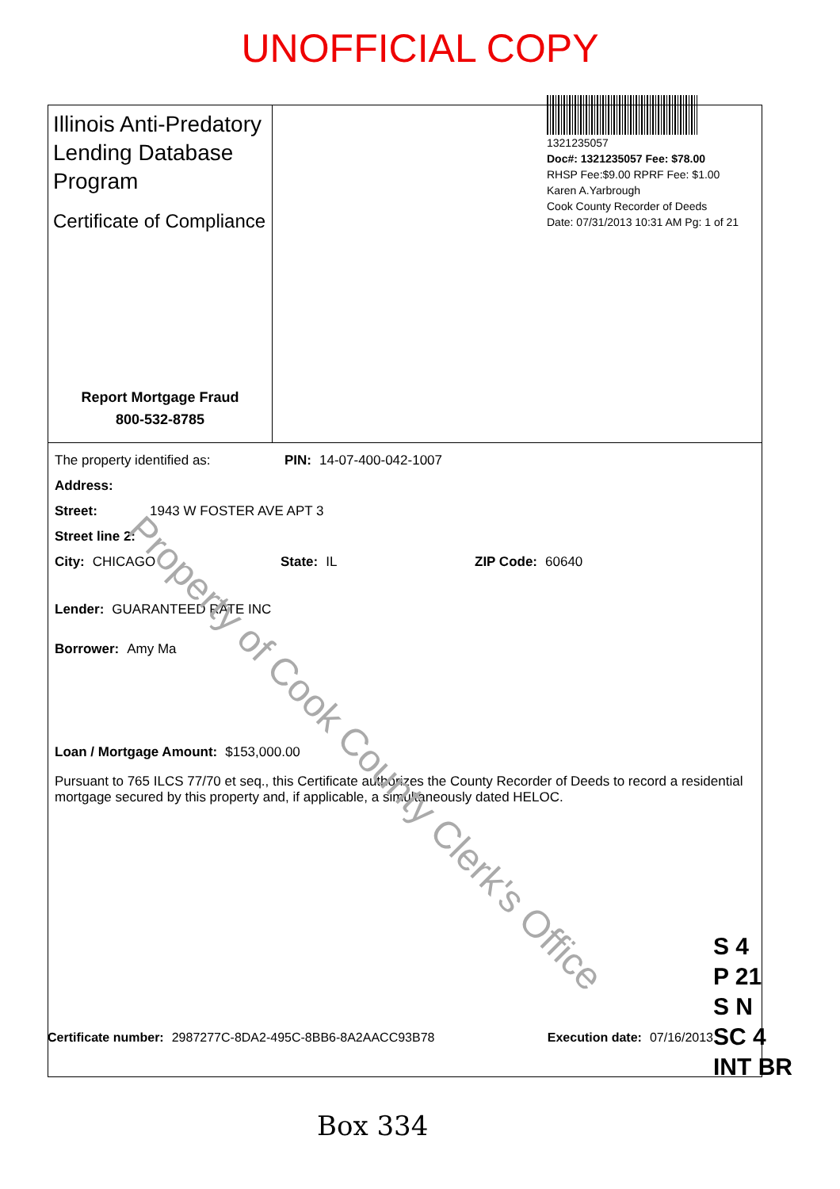UNOFFICIAL COPY
1321235057
Doc#: 1321235057 Fee: $78.00
RHSP Fee:$9.00 RPRF Fee: $1.00
Karen A.Yarbrough
Cook County Recorder of Deeds
Date: 07/31/2013 10:31 AM Pg: 1 of 21
Illinois Anti-Predatory Lending Database Program
Certificate of Compliance
Report Mortgage Fraud
800-532-8785
The property identified as: PIN: 14-07-400-042-1007
Address:
Street: 1943 W FOSTER AVE APT 3
Street line 2:
City: CHICAGO State: IL ZIP Code: 60640
Lender: GUARANTEED RATE INC
Borrower: Amy Ma
Loan / Mortgage Amount: $153,000.00
Pursuant to 765 ILCS 77/70 et seq., this Certificate authorizes the County Recorder of Deeds to record a residential mortgage secured by this property and, if applicable, a simultaneously dated HELOC.
Certificate number: 2987277C-8DA2-495C-8BB6-8A2AACC93B78 Execution date: 07/16/2013
S 4
P 21
S N
SC 4
INT BR
Box 334
Property of Cook County Clerk's Office